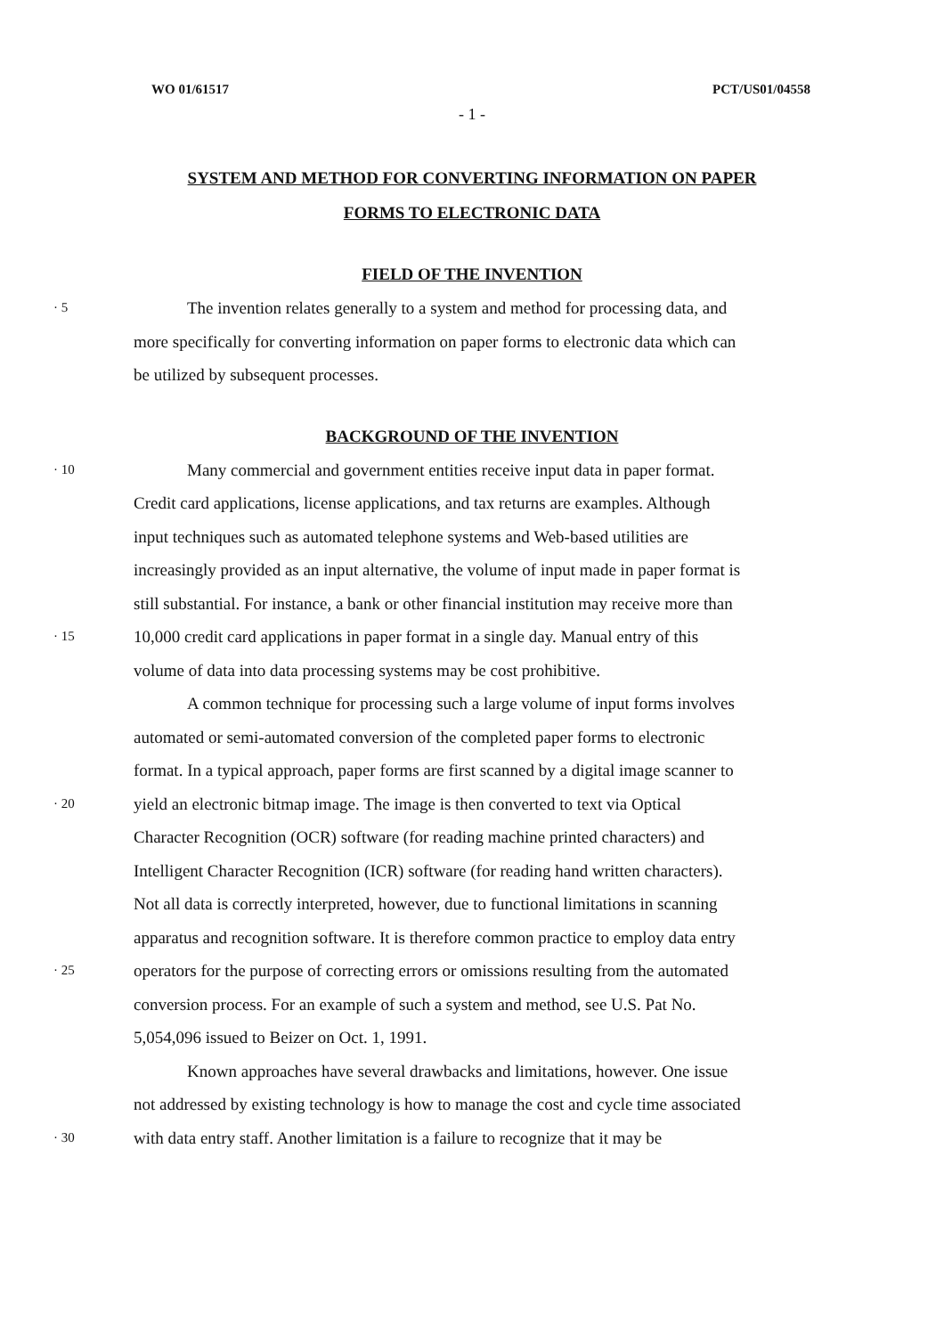WO 01/61517 PCT/US01/04558
- 1 -
SYSTEM AND METHOD FOR CONVERTING INFORMATION ON PAPER
FORMS TO ELECTRONIC DATA
FIELD OF THE INVENTION
· 5 The invention relates generally to a system and method for processing data, and
more specifically for converting information on paper forms to electronic data which can
be utilized by subsequent processes.
BACKGROUND OF THE INVENTION
· 10 Many commercial and government entities receive input data in paper format.
Credit card applications, license applications, and tax returns are examples. Although
input techniques such as automated telephone systems and Web-based utilities are
increasingly provided as an input alternative, the volume of input made in paper format is
still substantial. For instance, a bank or other financial institution may receive more than
· 15 10,000 credit card applications in paper format in a single day. Manual entry of this
volume of data into data processing systems may be cost prohibitive.
A common technique for processing such a large volume of input forms involves
automated or semi-automated conversion of the completed paper forms to electronic
format. In a typical approach, paper forms are first scanned by a digital image scanner to
· 20 yield an electronic bitmap image. The image is then converted to text via Optical
Character Recognition (OCR) software (for reading machine printed characters) and
Intelligent Character Recognition (ICR) software (for reading hand written characters).
Not all data is correctly interpreted, however, due to functional limitations in scanning
apparatus and recognition software. It is therefore common practice to employ data entry
· 25 operators for the purpose of correcting errors or omissions resulting from the automated
conversion process. For an example of such a system and method, see U.S. Pat No.
5,054,096 issued to Beizer on Oct. 1, 1991.
Known approaches have several drawbacks and limitations, however. One issue
not addressed by existing technology is how to manage the cost and cycle time associated
· 30 with data entry staff. Another limitation is a failure to recognize that it may be